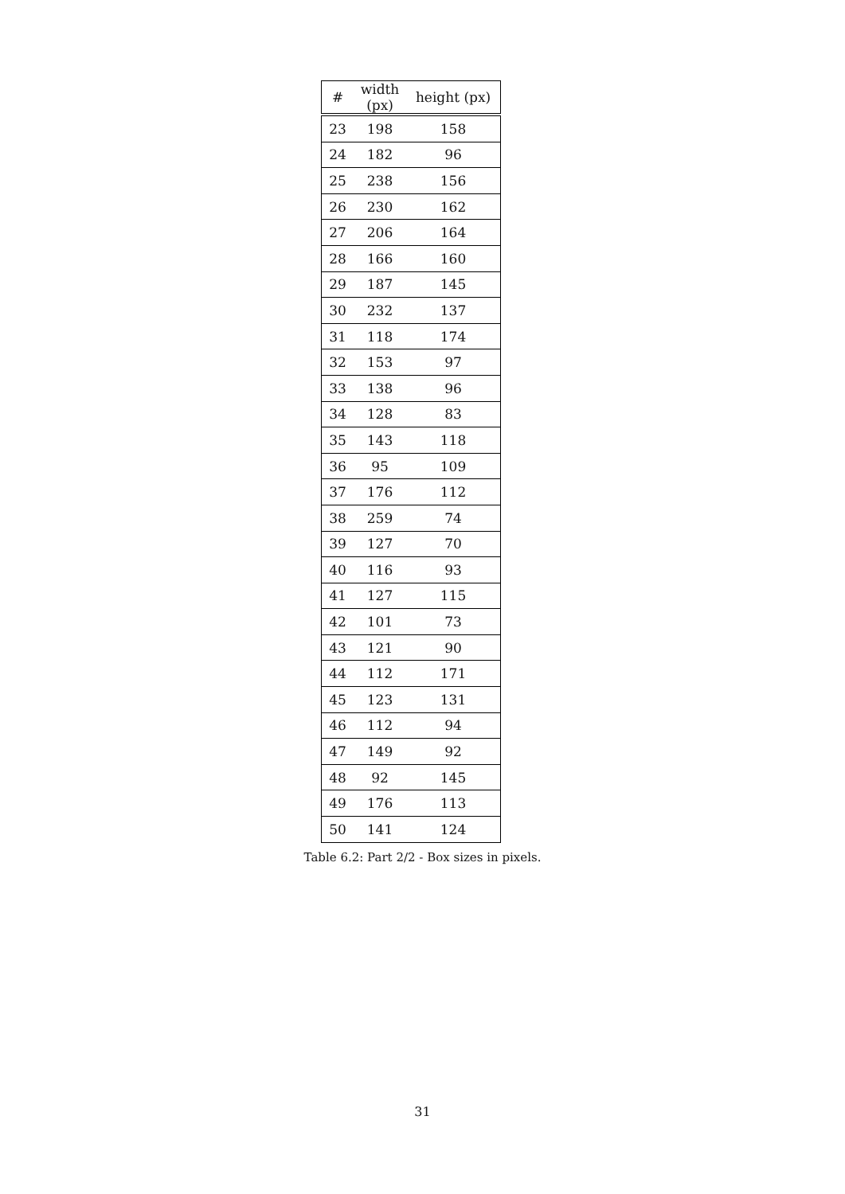| # | width (px) | height (px) |
| --- | --- | --- |
| 23 | 198 | 158 |
| 24 | 182 | 96 |
| 25 | 238 | 156 |
| 26 | 230 | 162 |
| 27 | 206 | 164 |
| 28 | 166 | 160 |
| 29 | 187 | 145 |
| 30 | 232 | 137 |
| 31 | 118 | 174 |
| 32 | 153 | 97 |
| 33 | 138 | 96 |
| 34 | 128 | 83 |
| 35 | 143 | 118 |
| 36 | 95 | 109 |
| 37 | 176 | 112 |
| 38 | 259 | 74 |
| 39 | 127 | 70 |
| 40 | 116 | 93 |
| 41 | 127 | 115 |
| 42 | 101 | 73 |
| 43 | 121 | 90 |
| 44 | 112 | 171 |
| 45 | 123 | 131 |
| 46 | 112 | 94 |
| 47 | 149 | 92 |
| 48 | 92 | 145 |
| 49 | 176 | 113 |
| 50 | 141 | 124 |
Table 6.2: Part 2/2 - Box sizes in pixels.
31